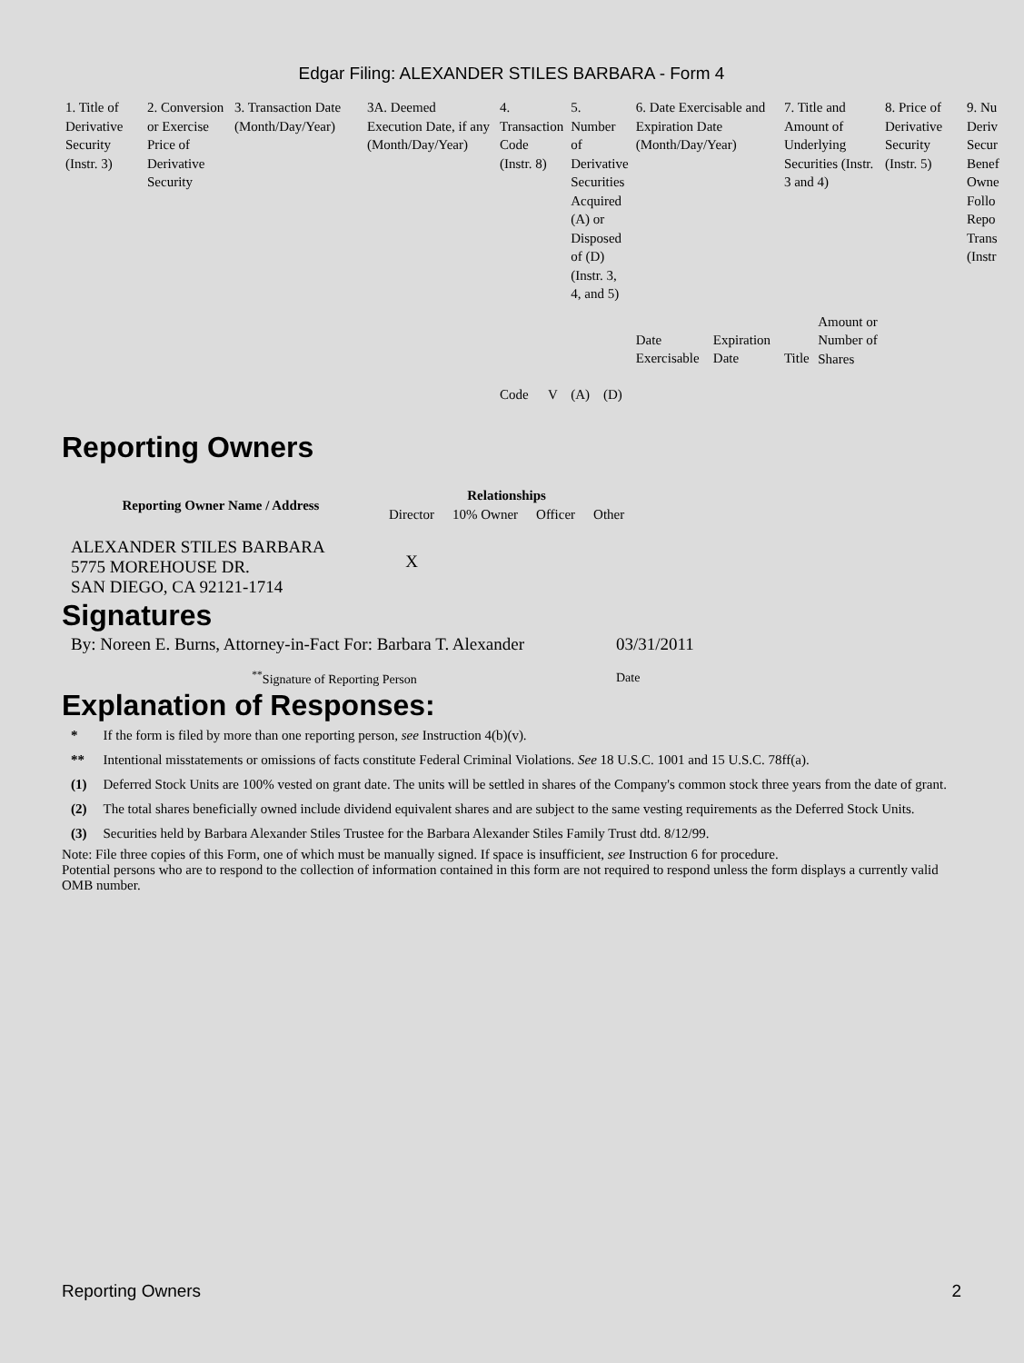Edgar Filing: ALEXANDER STILES BARBARA - Form 4
| 1. Title of Derivative Security (Instr. 3) | 2. Conversion or Exercise Price of Derivative Security | 3. Transaction Date (Month/Day/Year) | 3A. Deemed Execution Date, if any (Month/Day/Year) | 4. Transaction Code (Instr. 8) | | 5. Number of Derivative Securities Acquired (A) or Disposed of (D) (Instr. 3, 4, and 5) | | 6. Date Exercisable and Expiration Date (Month/Day/Year) | | 7. Title and Amount of Underlying Securities (Instr. 3 and 4) | | 8. Price of Derivative Security (Instr. 5) | 9. Nu Deriv Secur Benef Owne Follo Repo Trans (Instr |
| | | | | Code | V | (A) | (D) | Date Exercisable | Expiration Date | Title | Amount or Number of Shares | | |
Reporting Owners
| Reporting Owner Name / Address | Relationships | | | |
| --- | --- | --- | --- | --- |
| | Director | 10% Owner | Officer | Other |
| ALEXANDER STILES BARBARA 5775 MOREHOUSE DR. SAN DIEGO, CA 92121-1714 | X | | | |
Signatures
| By: Noreen E. Burns, Attorney-in-Fact For: Barbara T. Alexander | 03/31/2011 |
| <sup>**</sup> Signature of Reporting Person | Date |
Explanation of Responses:
| * | If the form is filed by more than one reporting person, see Instruction 4(b)(v). |
| ** | Intentional misstatements or omissions of facts constitute Federal Criminal Violations. See 18 U.S.C. 1001 and 15 U.S.C. 78ff(a). |
| (1) | Deferred Stock Units are 100% vested on grant date. The units will be settled in shares of the Company's common stock three years from the date of grant. |
| (2) | The total shares beneficially owned include dividend equivalent shares and are subject to the same vesting requirements as the Deferred Stock Units. |
| (3) | Securities held by Barbara Alexander Stiles Trustee for the Barbara Alexander Stiles Family Trust dtd. 8/12/99. |
Note: File three copies of this Form, one of which must be manually signed. If space is insufficient, see Instruction 6 for procedure.
Potential persons who are to respond to the collection of information contained in this form are not required to respond unless the form displays a currently valid OMB number.
Reporting Owners 2